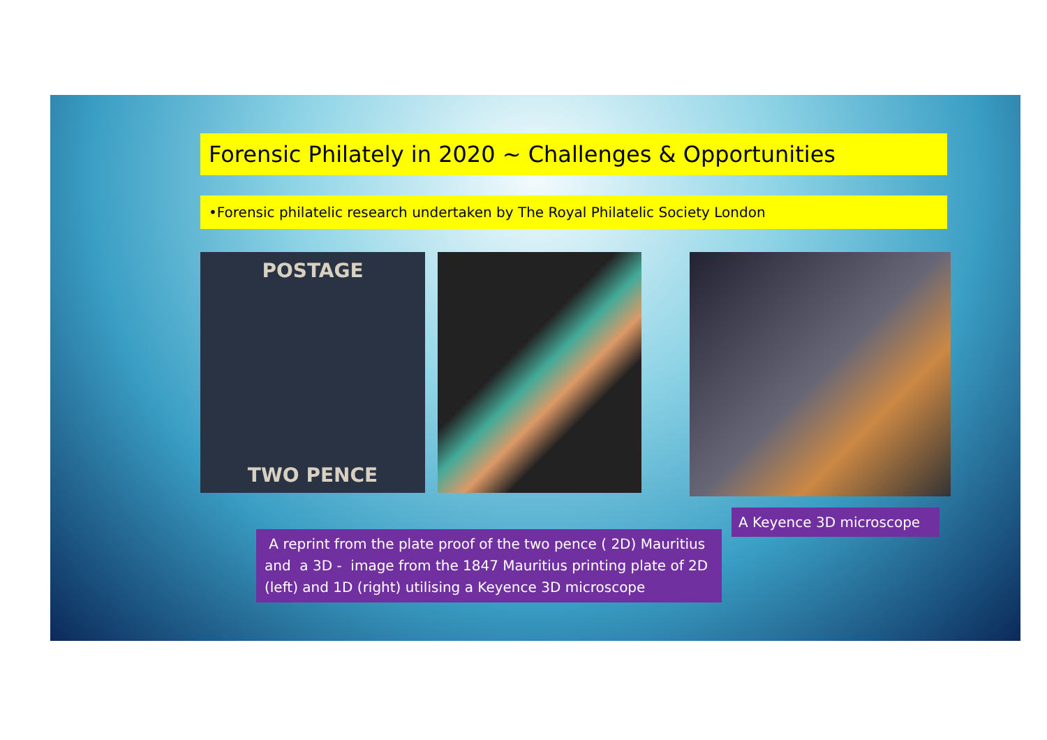Forensic Philately in 2020 ~ Challenges & Opportunities
•Forensic philatelic research undertaken by The Royal Philatelic Society London
POSTAGE
TWO PENCE
A Keyence 3D microscope
A reprint from the plate proof of the two pence ( 2D) Mauritius and a 3D - image from the 1847 Mauritius printing plate of 2D (left) and 1D (right) utilising a Keyence 3D microscope